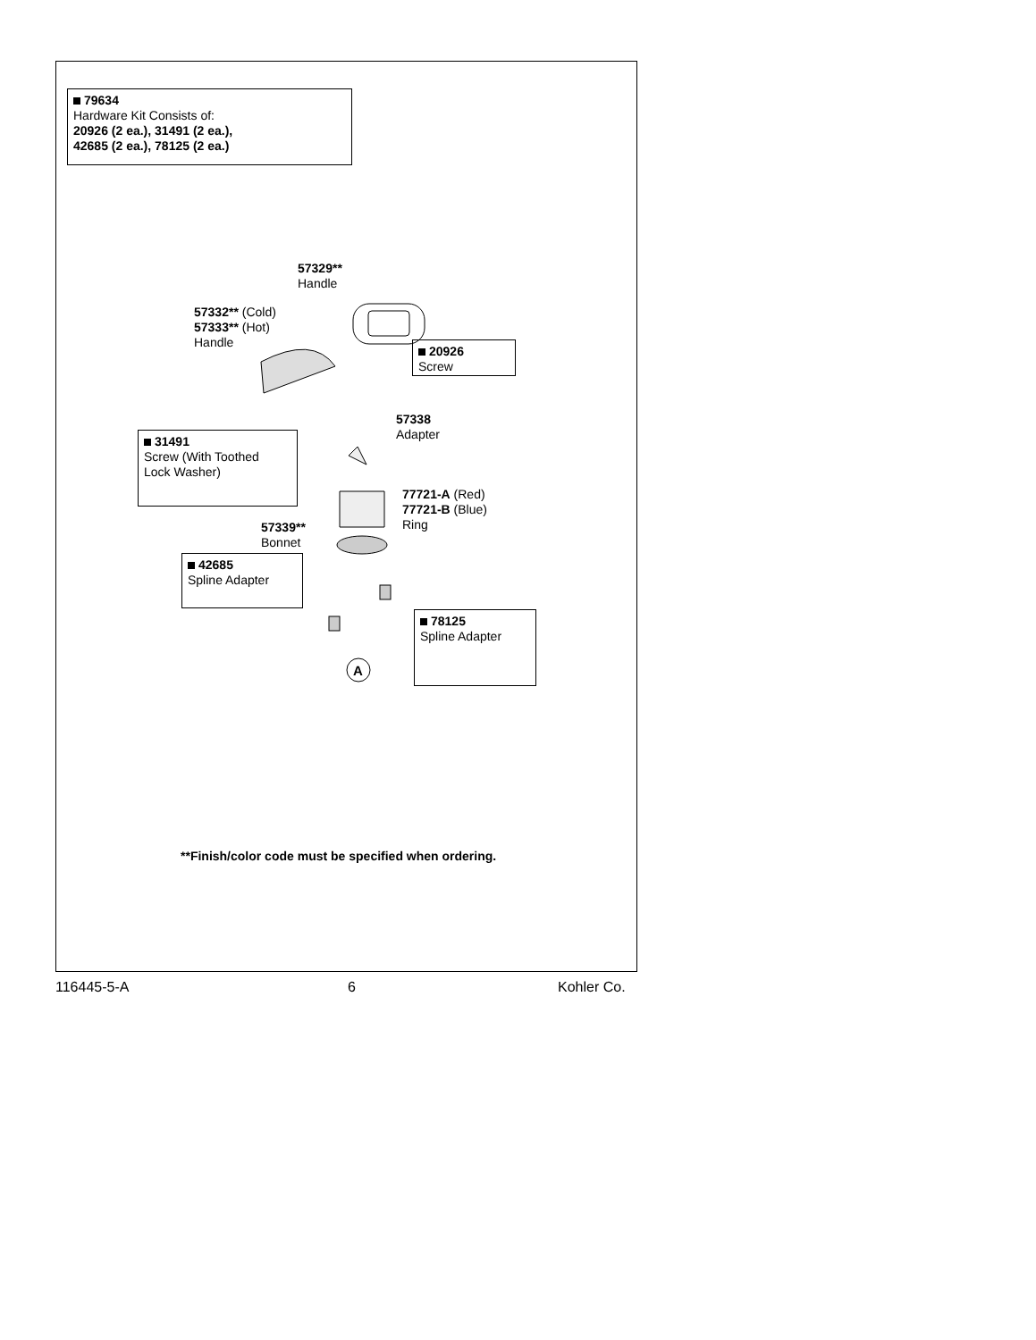79634
Hardware Kit Consists of:
20926 (2 ea.), 31491 (2 ea.),
42685 (2 ea.), 78125 (2 ea.)
57329**
Handle
57332** (Cold)
57333** (Hot)
Handle
20926
Screw
57338
Adapter
31491
Screw (With Toothed
Lock Washer)
77721-A (Red)
77721-B (Blue)
Ring
57339**
Bonnet
42685
Spline Adapter
78125
Spline Adapter
A
**Finish/color code must be specified when ordering.
116445-5-A 6 Kohler Co.